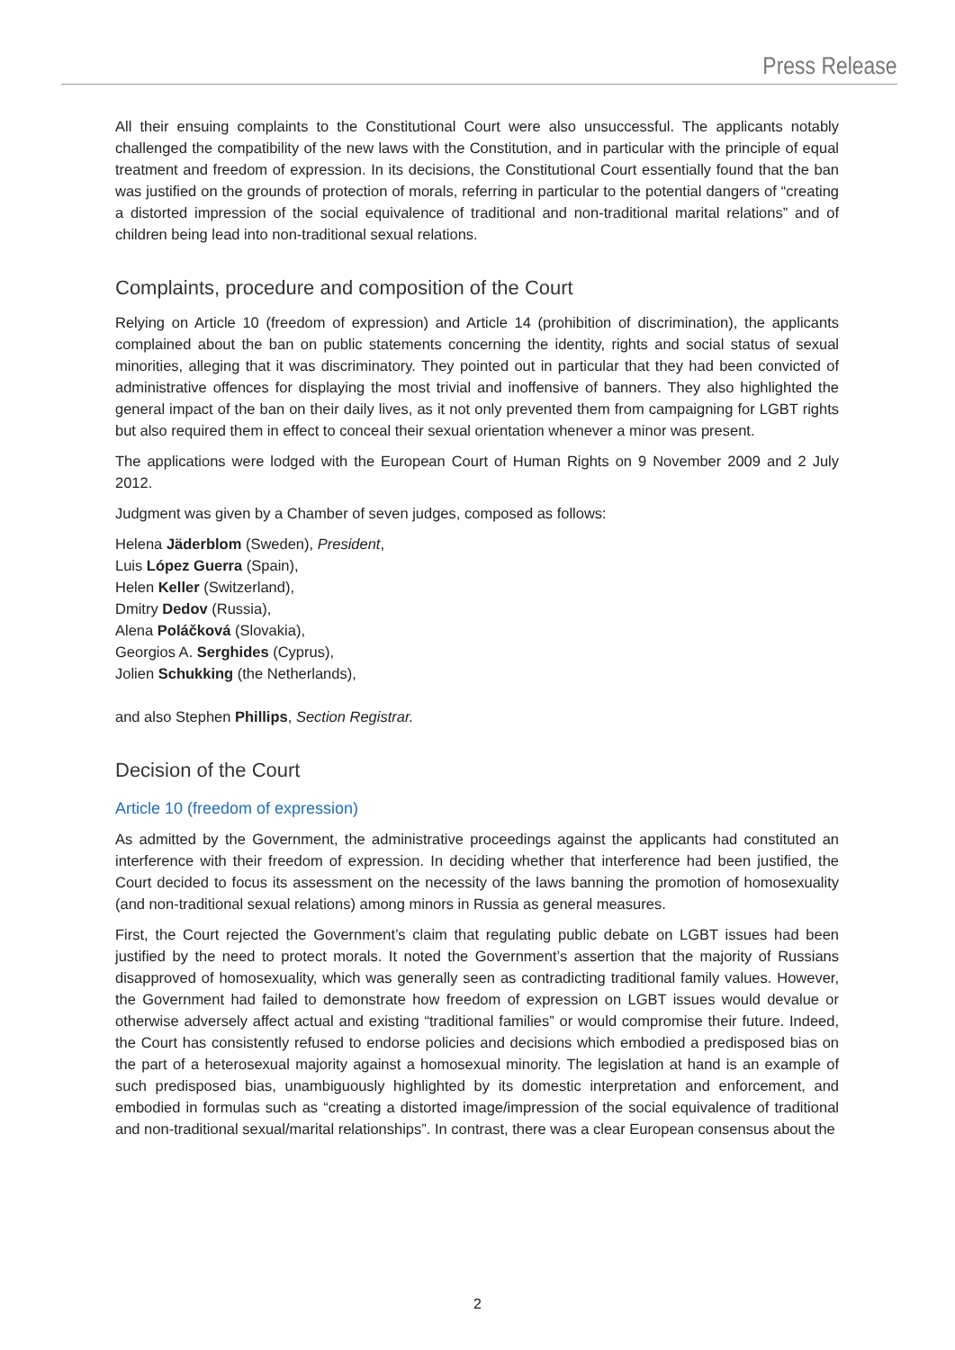Press Release
All their ensuing complaints to the Constitutional Court were also unsuccessful. The applicants notably challenged the compatibility of the new laws with the Constitution, and in particular with the principle of equal treatment and freedom of expression. In its decisions, the Constitutional Court essentially found that the ban was justified on the grounds of protection of morals, referring in particular to the potential dangers of “creating a distorted impression of the social equivalence of traditional and non-traditional marital relations” and of children being lead into non-traditional sexual relations.
Complaints, procedure and composition of the Court
Relying on Article 10 (freedom of expression) and Article 14 (prohibition of discrimination), the applicants complained about the ban on public statements concerning the identity, rights and social status of sexual minorities, alleging that it was discriminatory. They pointed out in particular that they had been convicted of administrative offences for displaying the most trivial and inoffensive of banners. They also highlighted the general impact of the ban on their daily lives, as it not only prevented them from campaigning for LGBT rights but also required them in effect to conceal their sexual orientation whenever a minor was present.
The applications were lodged with the European Court of Human Rights on 9 November 2009 and 2 July 2012.
Judgment was given by a Chamber of seven judges, composed as follows:
Helena Jäderblom (Sweden), President,
Luis López Guerra (Spain),
Helen Keller (Switzerland),
Dmitry Dedov (Russia),
Alena Poláčková (Slovakia),
Georgios A. Serghides (Cyprus),
Jolien Schukking (the Netherlands),
and also Stephen Phillips, Section Registrar.
Decision of the Court
Article 10 (freedom of expression)
As admitted by the Government, the administrative proceedings against the applicants had constituted an interference with their freedom of expression. In deciding whether that interference had been justified, the Court decided to focus its assessment on the necessity of the laws banning the promotion of homosexuality (and non-traditional sexual relations) among minors in Russia as general measures.
First, the Court rejected the Government’s claim that regulating public debate on LGBT issues had been justified by the need to protect morals. It noted the Government’s assertion that the majority of Russians disapproved of homosexuality, which was generally seen as contradicting traditional family values. However, the Government had failed to demonstrate how freedom of expression on LGBT issues would devalue or otherwise adversely affect actual and existing “traditional families” or would compromise their future. Indeed, the Court has consistently refused to endorse policies and decisions which embodied a predisposed bias on the part of a heterosexual majority against a homosexual minority. The legislation at hand is an example of such predisposed bias, unambiguously highlighted by its domestic interpretation and enforcement, and embodied in formulas such as “creating a distorted image/impression of the social equivalence of traditional and non-traditional sexual/marital relationships”. In contrast, there was a clear European consensus about the
2